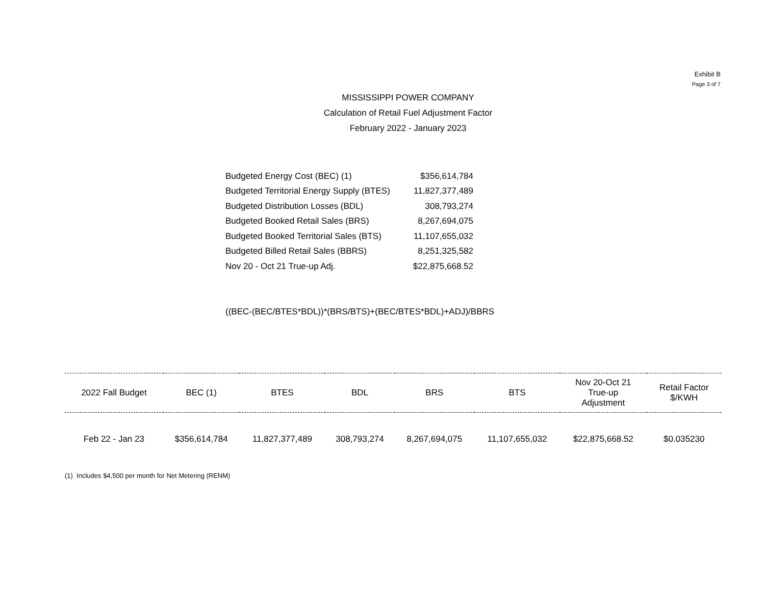Exhibit B
Page 3 of 7
MISSISSIPPI POWER COMPANY
Calculation of Retail Fuel Adjustment Factor
February 2022 - January 2023
| Budgeted Energy Cost (BEC) (1) | $356,614,784 |
| Budgeted Territorial Energy Supply (BTES) | 11,827,377,489 |
| Budgeted Distribution Losses (BDL) | 308,793,274 |
| Budgeted Booked Retail Sales (BRS) | 8,267,694,075 |
| Budgeted Booked Territorial Sales (BTS) | 11,107,655,032 |
| Budgeted Billed Retail Sales (BBRS) | 8,251,325,582 |
| Nov 20 - Oct 21 True-up Adj. | $22,875,668.52 |
((BEC-(BEC/BTES*BDL))*(BRS/BTS)+(BEC/BTES*BDL)+ADJ)/BBRS
| 2022 Fall Budget | BEC (1) | BTES | BDL | BRS | BTS | Nov 20-Oct 21 True-up Adjustment | Retail Factor $/KWH |
| --- | --- | --- | --- | --- | --- | --- | --- |
| Feb 22 - Jan 23 | $356,614,784 | 11,827,377,489 | 308,793,274 | 8,267,694,075 | 11,107,655,032 | $22,875,668.52 | $0.035230 |
(1) Includes $4,500 per month for Net Metering (RENM)